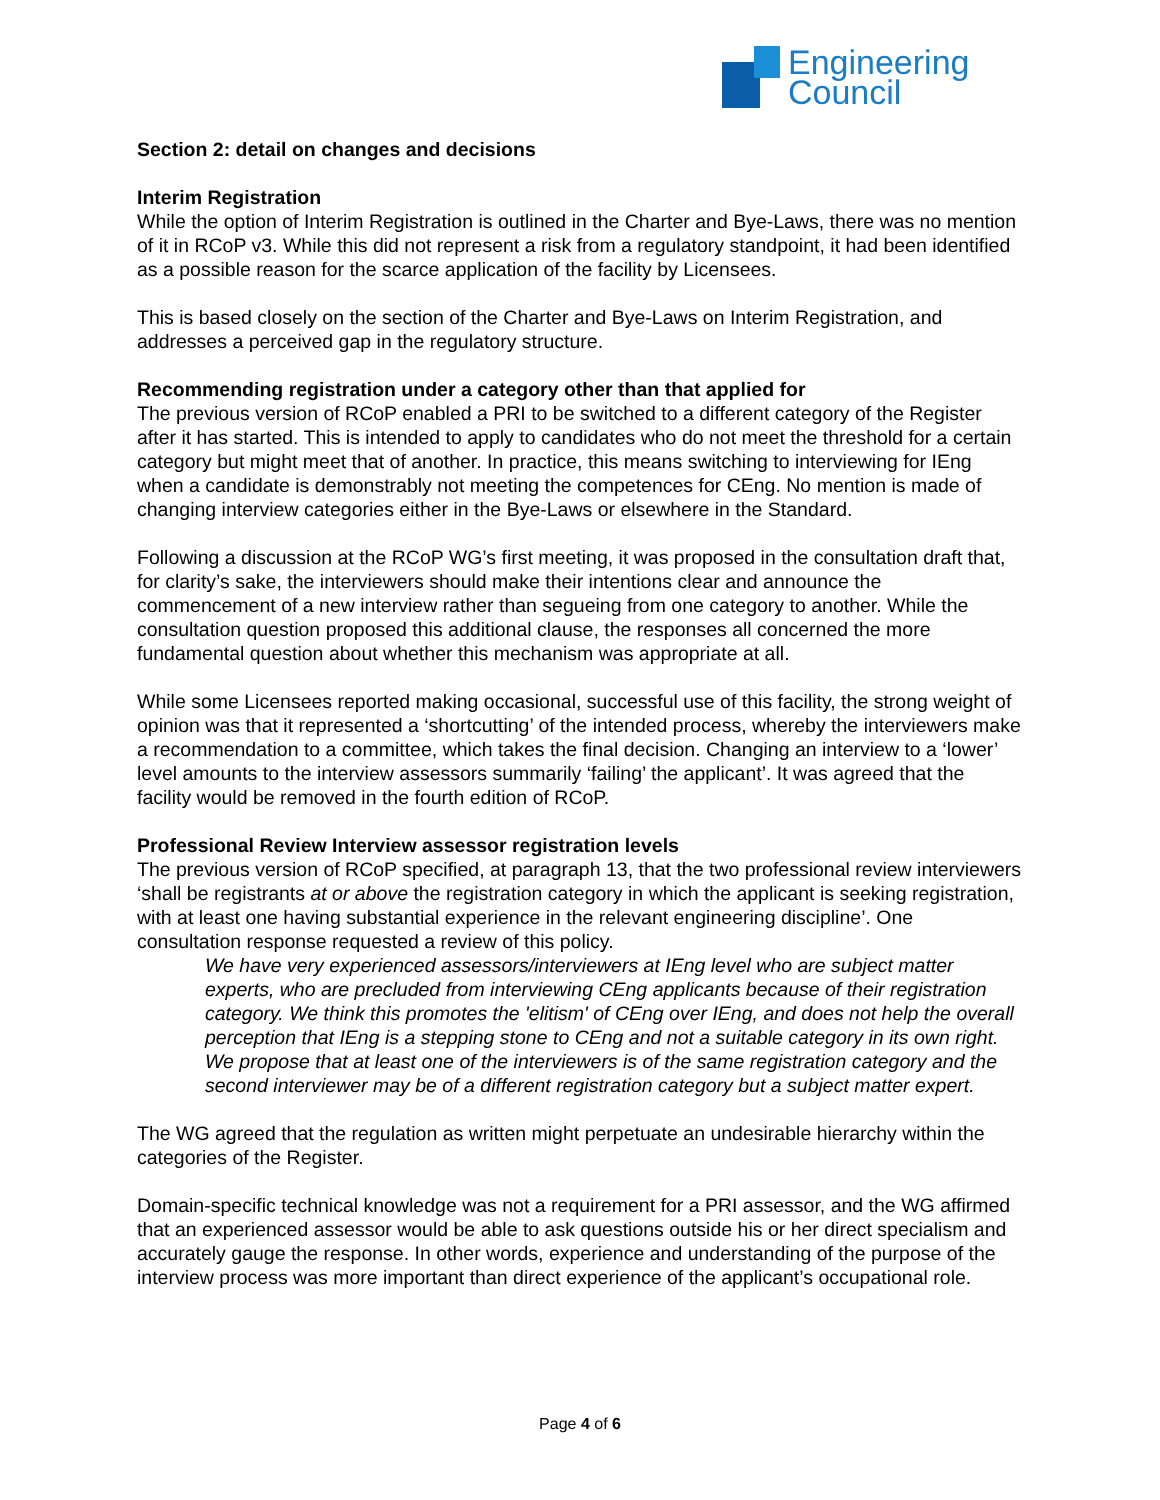Engineering
Council
Section 2: detail on changes and decisions
Interim Registration
While the option of Interim Registration is outlined in the Charter and Bye-Laws, there was no mention of it in RCoP v3. While this did not represent a risk from a regulatory standpoint, it had been identified as a possible reason for the scarce application of the facility by Licensees.
This is based closely on the section of the Charter and Bye-Laws on Interim Registration, and addresses a perceived gap in the regulatory structure.
Recommending registration under a category other than that applied for
The previous version of RCoP enabled a PRI to be switched to a different category of the Register after it has started. This is intended to apply to candidates who do not meet the threshold for a certain category but might meet that of another. In practice, this means switching to interviewing for IEng when a candidate is demonstrably not meeting the competences for CEng. No mention is made of changing interview categories either in the Bye-Laws or elsewhere in the Standard.
Following a discussion at the RCoP WG’s first meeting, it was proposed in the consultation draft that, for clarity’s sake, the interviewers should make their intentions clear and announce the commencement of a new interview rather than segueing from one category to another. While the consultation question proposed this additional clause, the responses all concerned the more fundamental question about whether this mechanism was appropriate at all.
While some Licensees reported making occasional, successful use of this facility, the strong weight of opinion was that it represented a ‘shortcutting’ of the intended process, whereby the interviewers make a recommendation to a committee, which takes the final decision. Changing an interview to a ‘lower’ level amounts to the interview assessors summarily ‘failing’ the applicant’. It was agreed that the facility would be removed in the fourth edition of RCoP.
Professional Review Interview assessor registration levels
The previous version of RCoP specified, at paragraph 13, that the two professional review interviewers ‘shall be registrants at or above the registration category in which the applicant is seeking registration, with at least one having substantial experience in the relevant engineering discipline’. One consultation response requested a review of this policy.
We have very experienced assessors/interviewers at IEng level who are subject matter experts, who are precluded from interviewing CEng applicants because of their registration category. We think this promotes the 'elitism' of CEng over IEng, and does not help the overall perception that IEng is a stepping stone to CEng and not a suitable category in its own right. We propose that at least one of the interviewers is of the same registration category and the second interviewer may be of a different registration category but a subject matter expert.
The WG agreed that the regulation as written might perpetuate an undesirable hierarchy within the categories of the Register.
Domain-specific technical knowledge was not a requirement for a PRI assessor, and the WG affirmed that an experienced assessor would be able to ask questions outside his or her direct specialism and accurately gauge the response. In other words, experience and understanding of the purpose of the interview process was more important than direct experience of the applicant’s occupational role.
Page 4 of 6